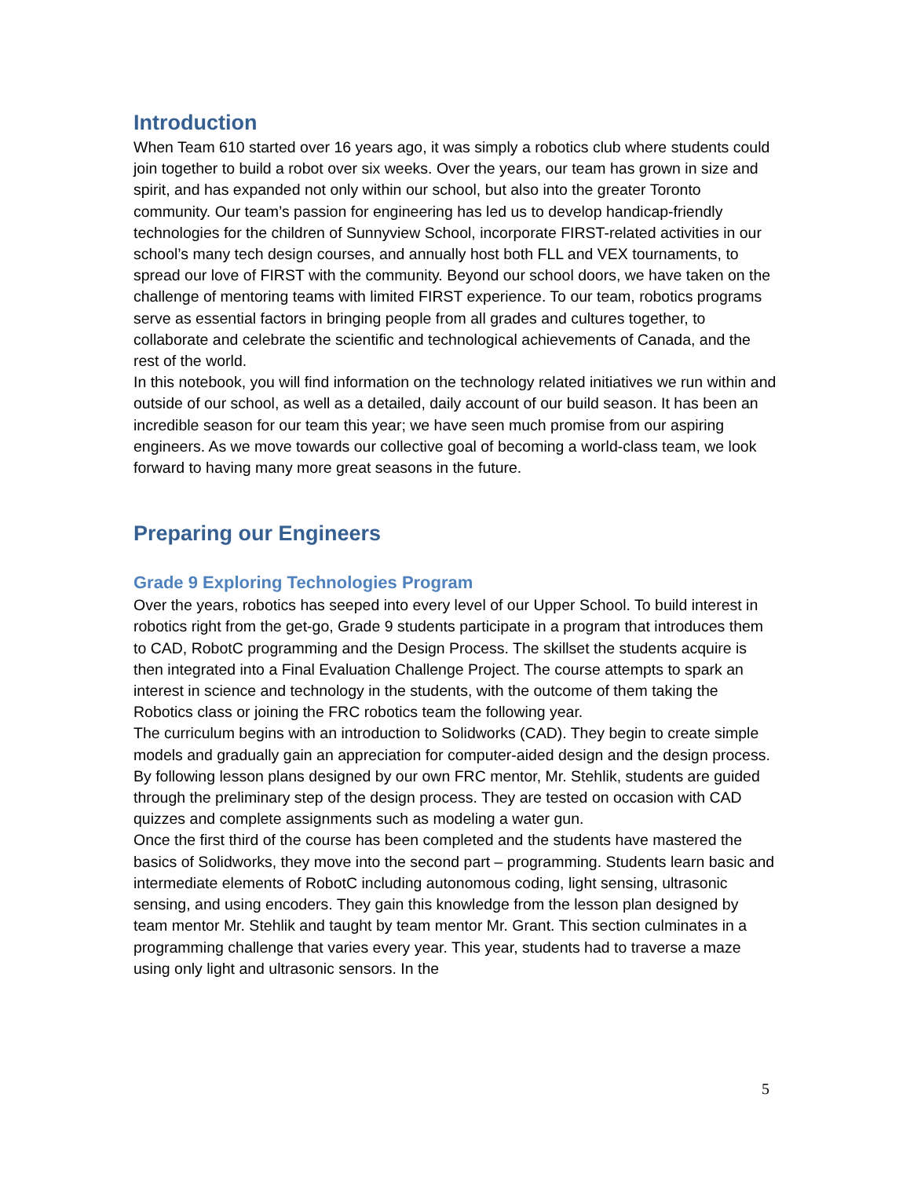Introduction
When Team 610 started over 16 years ago, it was simply a robotics club where students could join together to build a robot over six weeks. Over the years, our team has grown in size and spirit, and has expanded not only within our school, but also into the greater Toronto community. Our team’s passion for engineering has led us to develop handicap-friendly technologies for the children of Sunnyview School, incorporate FIRST-related activities in our school’s many tech design courses, and annually host both FLL and VEX tournaments, to spread our love of FIRST with the community. Beyond our school doors, we have taken on the challenge of mentoring teams with limited FIRST experience. To our team, robotics programs serve as essential factors in bringing people from all grades and cultures together, to collaborate and celebrate the scientific and technological achievements of Canada, and the rest of the world.
In this notebook, you will find information on the technology related initiatives we run within and outside of our school, as well as a detailed, daily account of our build season. It has been an incredible season for our team this year; we have seen much promise from our aspiring engineers. As we move towards our collective goal of becoming a world-class team, we look forward to having many more great seasons in the future.
Preparing our Engineers
Grade 9 Exploring Technologies Program
Over the years, robotics has seeped into every level of our Upper School. To build interest in robotics right from the get-go, Grade 9 students participate in a program that introduces them to CAD, RobotC programming and the Design Process. The skillset the students acquire is then integrated into a Final Evaluation Challenge Project. The course attempts to spark an interest in science and technology in the students, with the outcome of them taking the Robotics class or joining the FRC robotics team the following year.
The curriculum begins with an introduction to Solidworks (CAD). They begin to create simple models and gradually gain an appreciation for computer-aided design and the design process. By following lesson plans designed by our own FRC mentor, Mr. Stehlik, students are guided through the preliminary step of the design process. They are tested on occasion with CAD quizzes and complete assignments such as modeling a water gun.
Once the first third of the course has been completed and the students have mastered the basics of Solidworks, they move into the second part – programming. Students learn basic and intermediate elements of RobotC including autonomous coding, light sensing, ultrasonic sensing, and using encoders. They gain this knowledge from the lesson plan designed by team mentor Mr. Stehlik and taught by team mentor Mr. Grant. This section culminates in a programming challenge that varies every year. This year, students had to traverse a maze using only light and ultrasonic sensors. In the
5